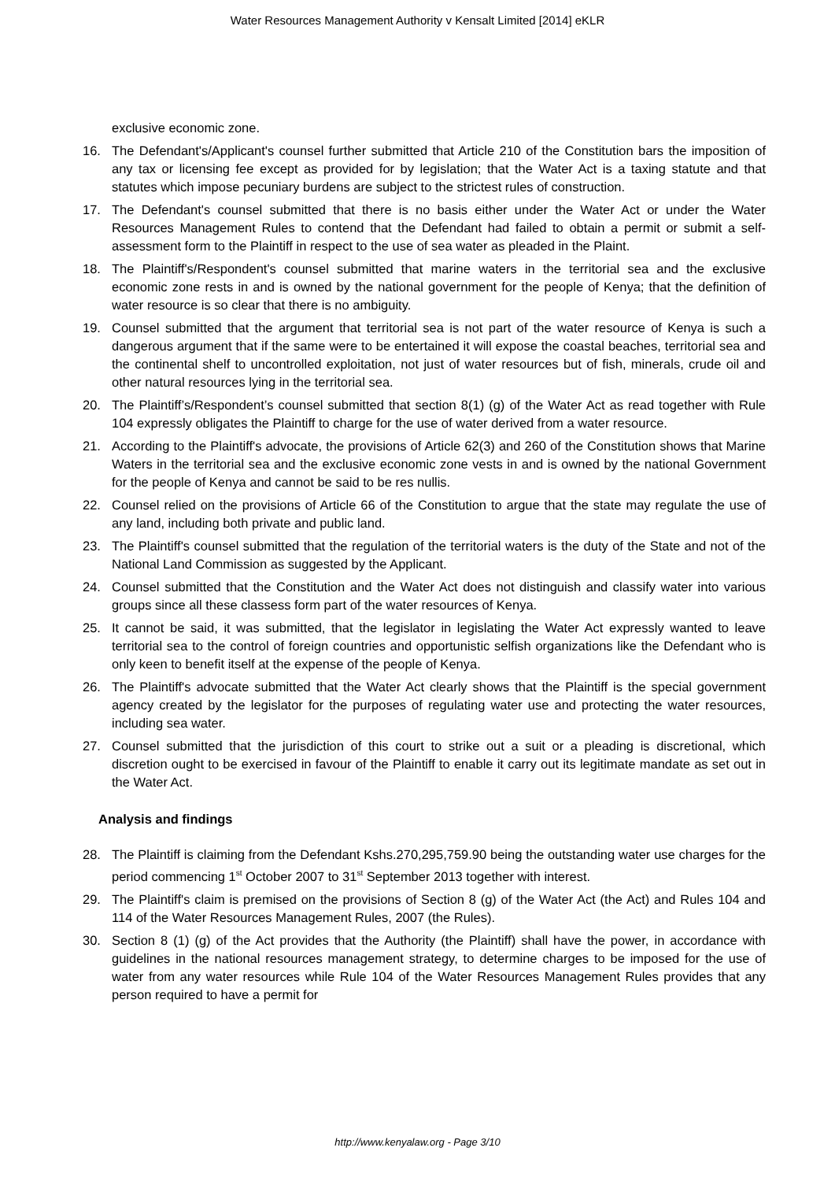Water Resources Management Authority v Kensalt Limited [2014] eKLR
exclusive economic zone.
16. The Defendant's/Applicant's counsel further submitted that Article 210 of the Constitution bars the imposition of any tax or licensing fee except as provided for by legislation; that the Water Act is a taxing statute and that statutes which impose pecuniary burdens are subject to the strictest rules of construction.
17. The Defendant's counsel submitted that there is no basis either under the Water Act or under the Water Resources Management Rules to contend that the Defendant had failed to obtain a permit or submit a self-assessment form to the Plaintiff in respect to the use of sea water as pleaded in the Plaint.
18. The Plaintiff's/Respondent's counsel submitted that marine waters in the territorial sea and the exclusive economic zone rests in and is owned by the national government for the people of Kenya; that the definition of water resource is so clear that there is no ambiguity.
19. Counsel submitted that the argument that territorial sea is not part of the water resource of Kenya is such a dangerous argument that if the same were to be entertained it will expose the coastal beaches, territorial sea and the continental shelf to uncontrolled exploitation, not just of water resources but of fish, minerals, crude oil and other natural resources lying in the territorial sea.
20. The Plaintiff’s/Respondent’s counsel submitted that section 8(1) (g) of the Water Act as read together with Rule 104 expressly obligates the Plaintiff to charge for the use of water derived from a water resource.
21. According to the Plaintiff's advocate, the provisions of Article 62(3) and 260 of the Constitution shows that Marine Waters in the territorial sea and the exclusive economic zone vests in and is owned by the national Government for the people of Kenya and cannot be said to be res nullis.
22. Counsel relied on the provisions of Article 66 of the Constitution to argue that the state may regulate the use of any land, including both private and public land.
23. The Plaintiff's counsel submitted that the regulation of the territorial waters is the duty of the State and not of the National Land Commission as suggested by the Applicant.
24. Counsel submitted that the Constitution and the Water Act does not distinguish and classify water into various groups since all these classess form part of the water resources of Kenya.
25. It cannot be said, it was submitted, that the legislator in legislating the Water Act expressly wanted to leave territorial sea to the control of foreign countries and opportunistic selfish organizations like the Defendant who is only keen to benefit itself at the expense of the people of Kenya.
26. The Plaintiff's advocate submitted that the Water Act clearly shows that the Plaintiff is the special government agency created by the legislator for the purposes of regulating water use and protecting the water resources, including sea water.
27. Counsel submitted that the jurisdiction of this court to strike out a suit or a pleading is discretional, which discretion ought to be exercised in favour of the Plaintiff to enable it carry out its legitimate mandate as set out in the Water Act.
Analysis and findings
28. The Plaintiff is claiming from the Defendant Kshs.270,295,759.90 being the outstanding water use charges for the period commencing 1<sup>st</sup> October 2007 to 31<sup>st</sup> September 2013 together with interest.
29. The Plaintiff's claim is premised on the provisions of Section 8 (g) of the Water Act (the Act) and Rules 104 and 114 of the Water Resources Management Rules, 2007 (the Rules).
30. Section 8 (1) (g) of the Act provides that the Authority (the Plaintiff) shall have the power, in accordance with guidelines in the national resources management strategy, to determine charges to be imposed for the use of water from any water resources while Rule 104 of the Water Resources Management Rules provides that any person required to have a permit for
http://www.kenyalaw.org - Page 3/10